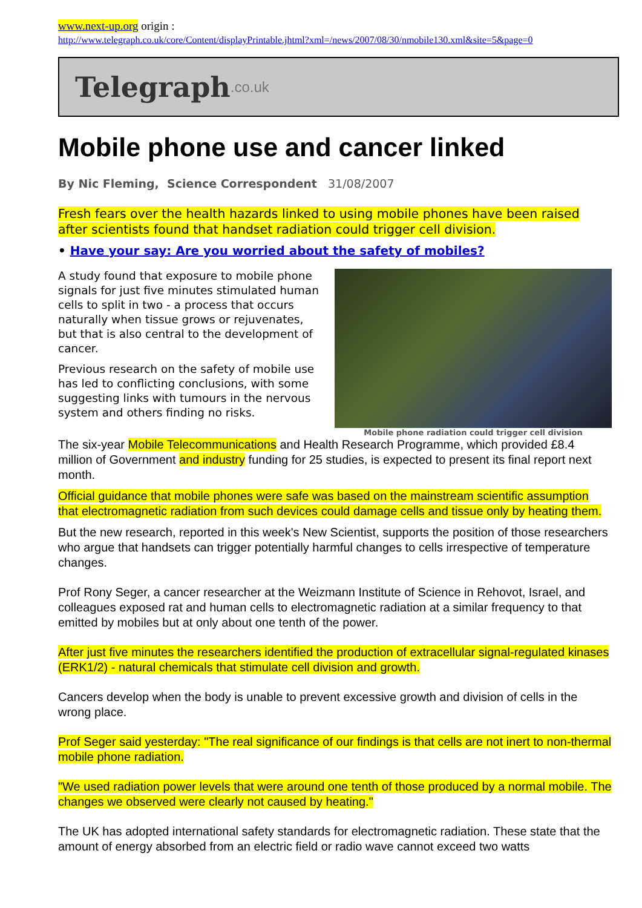www.next-up.org origin :
http://www.telegraph.co.uk/core/Content/displayPrintable.jhtml?xml=/news/2007/08/30/nmobile130.xml&site=5&page=0
Telegraph.co.uk
Mobile phone use and cancer linked
By Nic Fleming, Science Correspondent 31/08/2007
Fresh fears over the health hazards linked to using mobile phones have been raised after scientists found that handset radiation could trigger cell division.
• Have your say: Are you worried about the safety of mobiles?
A study found that exposure to mobile phone signals for just five minutes stimulated human cells to split in two - a process that occurs naturally when tissue grows or rejuvenates, but that is also central to the development of cancer.
Previous research on the safety of mobile use has led to conflicting conclusions, with some suggesting links with tumours in the nervous system and others finding no risks.
Mobile phone radiation could trigger cell division
The six-year Mobile Telecommunications and Health Research Programme, which provided £8.4 million of Government and industry funding for 25 studies, is expected to present its final report next month.
Official guidance that mobile phones were safe was based on the mainstream scientific assumption that electromagnetic radiation from such devices could damage cells and tissue only by heating them.
But the new research, reported in this week's New Scientist, supports the position of those researchers who argue that handsets can trigger potentially harmful changes to cells irrespective of temperature changes.
Prof Rony Seger, a cancer researcher at the Weizmann Institute of Science in Rehovot, Israel, and colleagues exposed rat and human cells to electromagnetic radiation at a similar frequency to that emitted by mobiles but at only about one tenth of the power.
After just five minutes the researchers identified the production of extracellular signal-regulated kinases (ERK1/2) - natural chemicals that stimulate cell division and growth.
Cancers develop when the body is unable to prevent excessive growth and division of cells in the wrong place.
Prof Seger said yesterday: "The real significance of our findings is that cells are not inert to non-thermal mobile phone radiation.
"We used radiation power levels that were around one tenth of those produced by a normal mobile. The changes we observed were clearly not caused by heating."
The UK has adopted international safety standards for electromagnetic radiation. These state that the amount of energy absorbed from an electric field or radio wave cannot exceed two watts